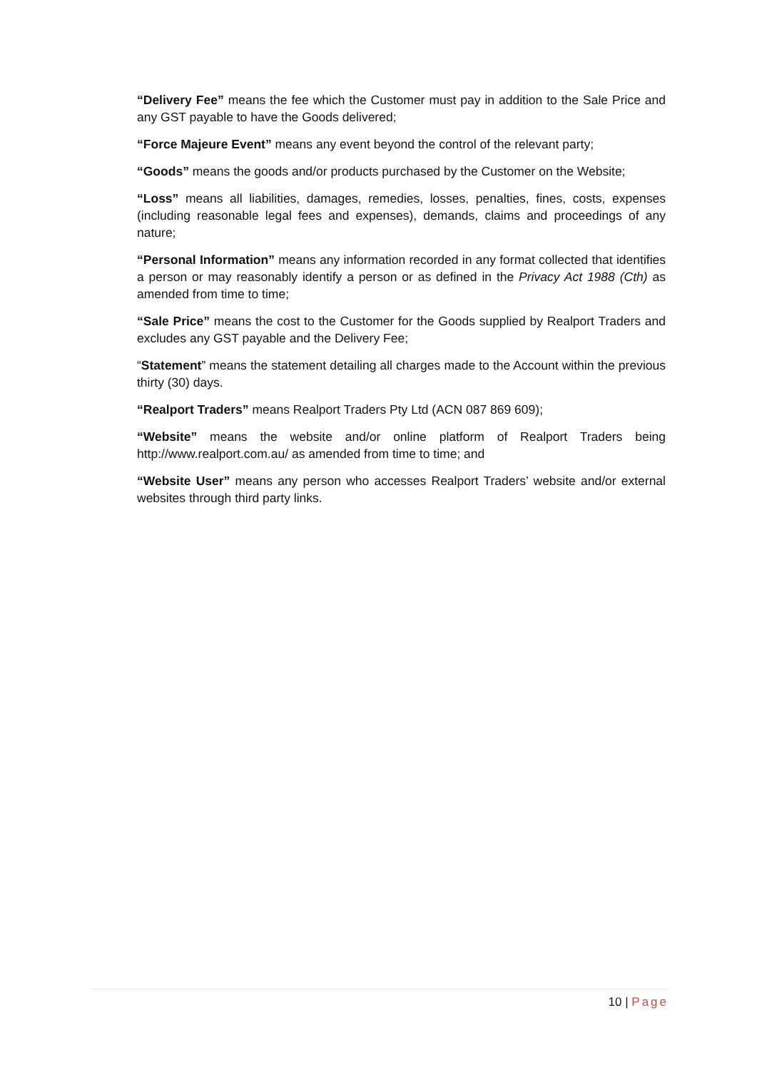“Delivery Fee” means the fee which the Customer must pay in addition to the Sale Price and any GST payable to have the Goods delivered;
“Force Majeure Event” means any event beyond the control of the relevant party;
“Goods” means the goods and/or products purchased by the Customer on the Website;
“Loss” means all liabilities, damages, remedies, losses, penalties, fines, costs, expenses (including reasonable legal fees and expenses), demands, claims and proceedings of any nature;
“Personal Information” means any information recorded in any format collected that identifies a person or may reasonably identify a person or as defined in the Privacy Act 1988 (Cth) as amended from time to time;
“Sale Price” means the cost to the Customer for the Goods supplied by Realport Traders and excludes any GST payable and the Delivery Fee;
“Statement” means the statement detailing all charges made to the Account within the previous thirty (30) days.
“Realport Traders” means Realport Traders Pty Ltd (ACN 087 869 609);
“Website” means the website and/or online platform of Realport Traders being http://www.realport.com.au/ as amended from time to time; and
“Website User” means any person who accesses Realport Traders’ website and/or external websites through third party links.
10 | Page